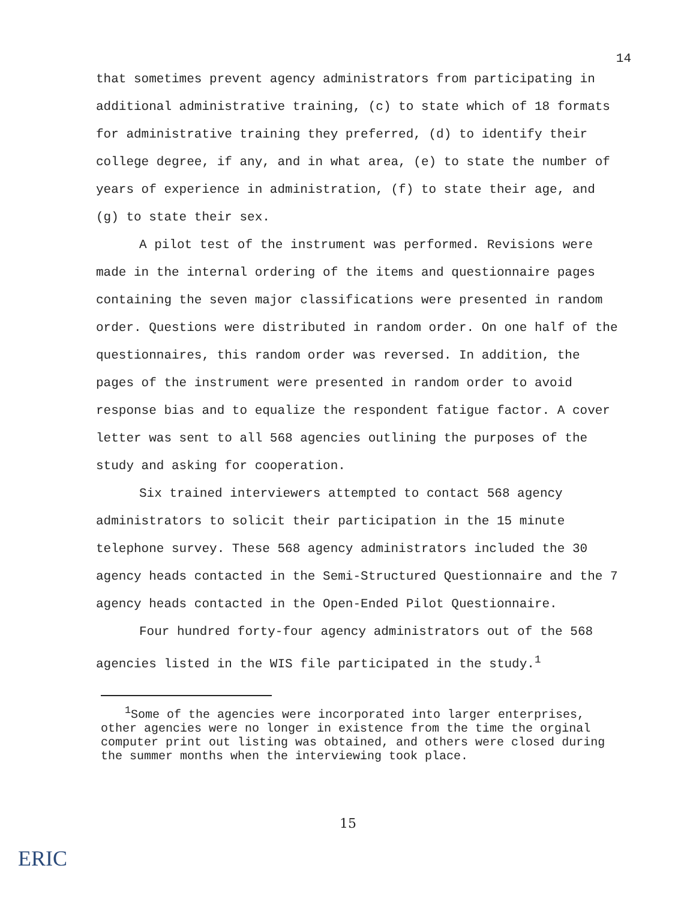14
that sometimes prevent agency administrators from participating in additional administrative training, (c) to state which of 18 formats for administrative training they preferred, (d) to identify their college degree, if any, and in what area, (e) to state the number of years of experience in administration, (f) to state their age, and (g) to state their sex.
A pilot test of the instrument was performed. Revisions were made in the internal ordering of the items and questionnaire pages containing the seven major classifications were presented in random order. Questions were distributed in random order. On one half of the questionnaires, this random order was reversed. In addition, the pages of the instrument were presented in random order to avoid response bias and to equalize the respondent fatigue factor. A cover letter was sent to all 568 agencies outlining the purposes of the study and asking for cooperation.
Six trained interviewers attempted to contact 568 agency administrators to solicit their participation in the 15 minute telephone survey. These 568 agency administrators included the 30 agency heads contacted in the Semi-Structured Questionnaire and the 7 agency heads contacted in the Open-Ended Pilot Questionnaire.
Four hundred forty-four agency administrators out of the 568 agencies listed in the WIS file participated in the study.<sup>1</sup>
<sup>1</sup> Some of the agencies were incorporated into larger enterprises, other agencies were no longer in existence from the time the orginal computer print out listing was obtained, and others were closed during the summer months when the interviewing took place.
15
ERIC